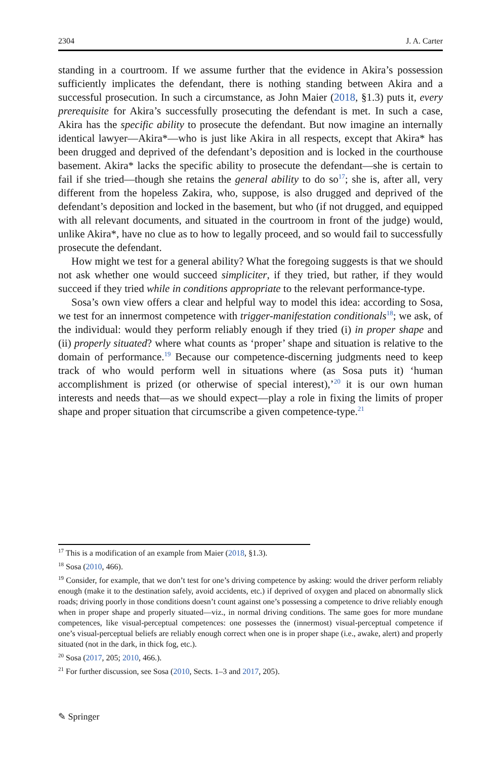2304 J. A. Carter
standing in a courtroom. If we assume further that the evidence in Akira’s possession sufficiently implicates the defendant, there is nothing standing between Akira and a successful prosecution. In such a circumstance, as John Maier (2018, §1.3) puts it, every prerequisite for Akira’s successfully prosecuting the defendant is met. In such a case, Akira has the specific ability to prosecute the defendant. But now imagine an internally identical lawyer—Akira*—who is just like Akira in all respects, except that Akira* has been drugged and deprived of the defendant’s deposition and is locked in the courthouse basement. Akira* lacks the specific ability to prosecute the defendant—she is certain to fail if she tried—though she retains the general ability to do so<sup>17</sup>; she is, after all, very different from the hopeless Zakira, who, suppose, is also drugged and deprived of the defendant’s deposition and locked in the basement, but who (if not drugged, and equipped with all relevant documents, and situated in the courtroom in front of the judge) would, unlike Akira*, have no clue as to how to legally proceed, and so would fail to successfully prosecute the defendant.
How might we test for a general ability? What the foregoing suggests is that we should not ask whether one would succeed simpliciter, if they tried, but rather, if they would succeed if they tried while in conditions appropriate to the relevant performance-type.
Sosa’s own view offers a clear and helpful way to model this idea: according to Sosa, we test for an innermost competence with trigger-manifestation conditionals<sup>18</sup>; we ask, of the individual: would they perform reliably enough if they tried (i) in proper shape and (ii) properly situated? where what counts as ‘proper’ shape and situation is relative to the domain of performance.<sup>19</sup> Because our competence-discerning judgments need to keep track of who would perform well in situations where (as Sosa puts it) ‘human accomplishment is prized (or otherwise of special interest),’<sup>20</sup> it is our own human interests and needs that—as we should expect—play a role in fixing the limits of proper shape and proper situation that circumscribe a given competence-type.<sup>21</sup>
<sup>17</sup> This is a modification of an example from Maier (2018, §1.3).
<sup>18</sup> Sosa (2010, 466).
<sup>19</sup> Consider, for example, that we don’t test for one’s driving competence by asking: would the driver perform reliably enough (make it to the destination safely, avoid accidents, etc.) if deprived of oxygen and placed on abnormally slick roads; driving poorly in those conditions doesn’t count against one’s possessing a competence to drive reliably enough when in proper shape and properly situated—viz., in normal driving conditions. The same goes for more mundane competences, like visual-perceptual competences: one possesses the (innermost) visual-perceptual competence if one’s visual-perceptual beliefs are reliably enough correct when one is in proper shape (i.e., awake, alert) and properly situated (not in the dark, in thick fog, etc.).
<sup>20</sup> Sosa (2017, 205; 2010, 466.).
<sup>21</sup> For further discussion, see Sosa (2010, Sects. 1–3 and 2017, 205).
✎ Springer